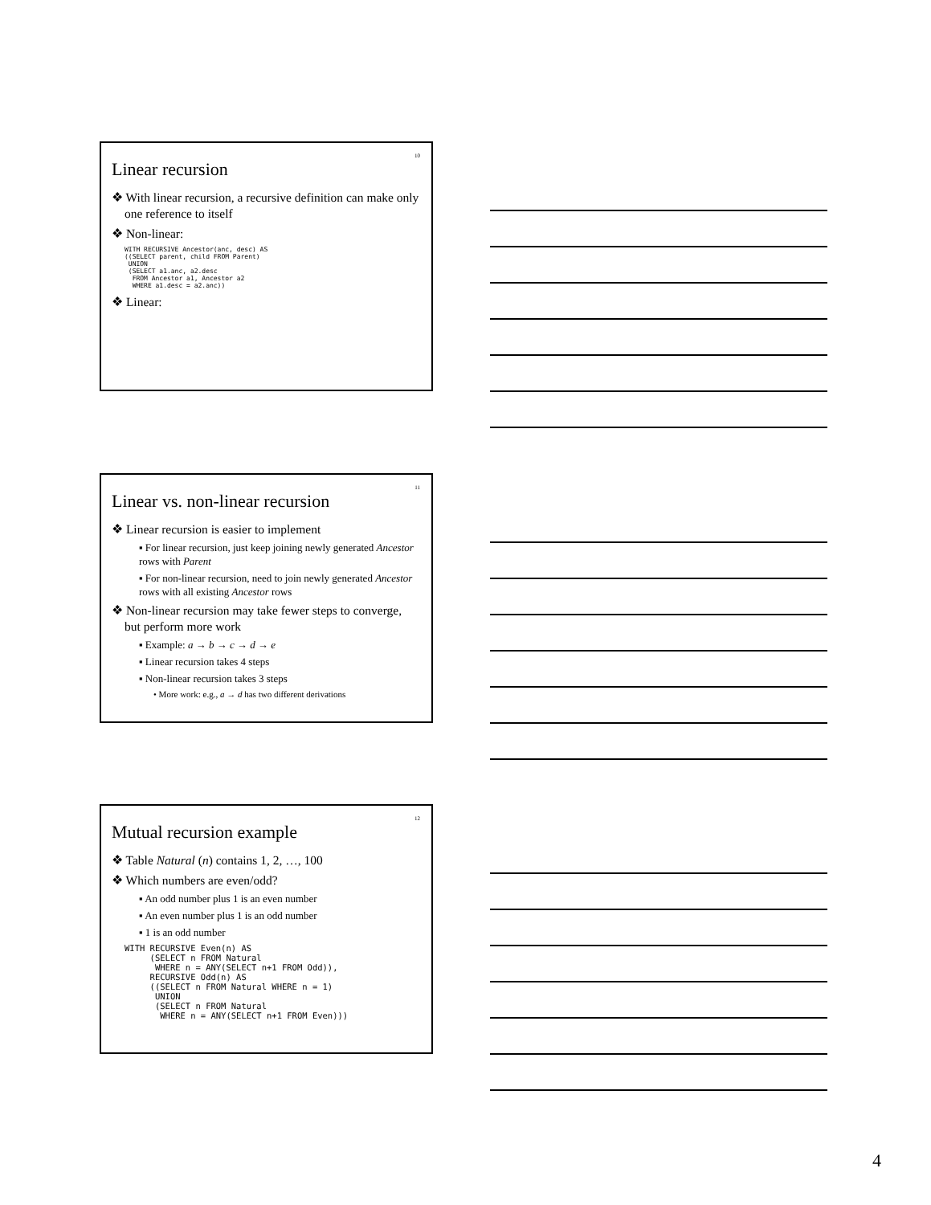10
Linear recursion
❖ With linear recursion, a recursive definition can make only one reference to itself
❖ Non-linear:
WITH RECURSIVE Ancestor(anc, desc) AS
((SELECT parent, child FROM Parent)
 UNION
 (SELECT a1.anc, a2.desc
  FROM Ancestor a1, Ancestor a2
  WHERE a1.desc = a2.anc))
❖ Linear:
11
Linear vs. non-linear recursion
❖ Linear recursion is easier to implement
▪ For linear recursion, just keep joining newly generated Ancestor rows with Parent
▪ For non-linear recursion, need to join newly generated Ancestor rows with all existing Ancestor rows
❖ Non-linear recursion may take fewer steps to converge, but perform more work
▪ Example: a → b → c → d → e
▪ Linear recursion takes 4 steps
▪ Non-linear recursion takes 3 steps
• More work: e.g., a → d has two different derivations
12
Mutual recursion example
❖ Table Natural (n) contains 1, 2, …, 100
❖ Which numbers are even/odd?
▪ An odd number plus 1 is an even number
▪ An even number plus 1 is an odd number
▪ 1 is an odd number
WITH RECURSIVE Even(n) AS
     (SELECT n FROM Natural
      WHERE n = ANY(SELECT n+1 FROM Odd)),
     RECURSIVE Odd(n) AS
     ((SELECT n FROM Natural WHERE n = 1)
      UNION
      (SELECT n FROM Natural
       WHERE n = ANY(SELECT n+1 FROM Even)))
4